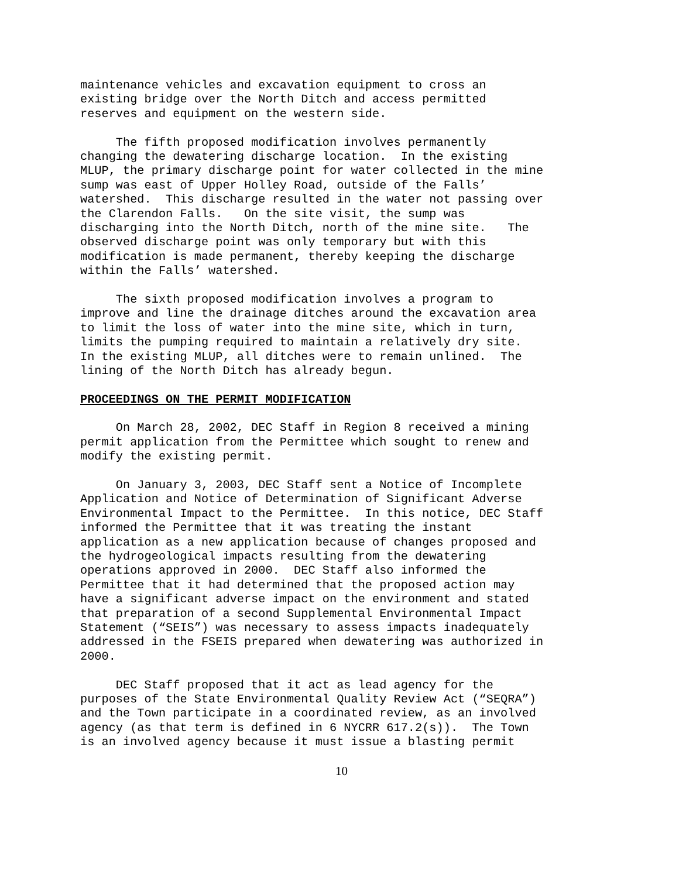maintenance vehicles and excavation equipment to cross an existing bridge over the North Ditch and access permitted reserves and equipment on the western side.
The fifth proposed modification involves permanently changing the dewatering discharge location. In the existing MLUP, the primary discharge point for water collected in the mine sump was east of Upper Holley Road, outside of the Falls’ watershed. This discharge resulted in the water not passing over the Clarendon Falls. On the site visit, the sump was discharging into the North Ditch, north of the mine site. The observed discharge point was only temporary but with this modification is made permanent, thereby keeping the discharge within the Falls’ watershed.
The sixth proposed modification involves a program to improve and line the drainage ditches around the excavation area to limit the loss of water into the mine site, which in turn, limits the pumping required to maintain a relatively dry site. In the existing MLUP, all ditches were to remain unlined. The lining of the North Ditch has already begun.
PROCEEDINGS ON THE PERMIT MODIFICATION
On March 28, 2002, DEC Staff in Region 8 received a mining permit application from the Permittee which sought to renew and modify the existing permit.
On January 3, 2003, DEC Staff sent a Notice of Incomplete Application and Notice of Determination of Significant Adverse Environmental Impact to the Permittee. In this notice, DEC Staff informed the Permittee that it was treating the instant application as a new application because of changes proposed and the hydrogeological impacts resulting from the dewatering operations approved in 2000. DEC Staff also informed the Permittee that it had determined that the proposed action may have a significant adverse impact on the environment and stated that preparation of a second Supplemental Environmental Impact Statement (“SEIS”) was necessary to assess impacts inadequately addressed in the FSEIS prepared when dewatering was authorized in 2000.
DEC Staff proposed that it act as lead agency for the purposes of the State Environmental Quality Review Act (“SEQRA”) and the Town participate in a coordinated review, as an involved agency (as that term is defined in 6 NYCRR 617.2(s)). The Town is an involved agency because it must issue a blasting permit
10